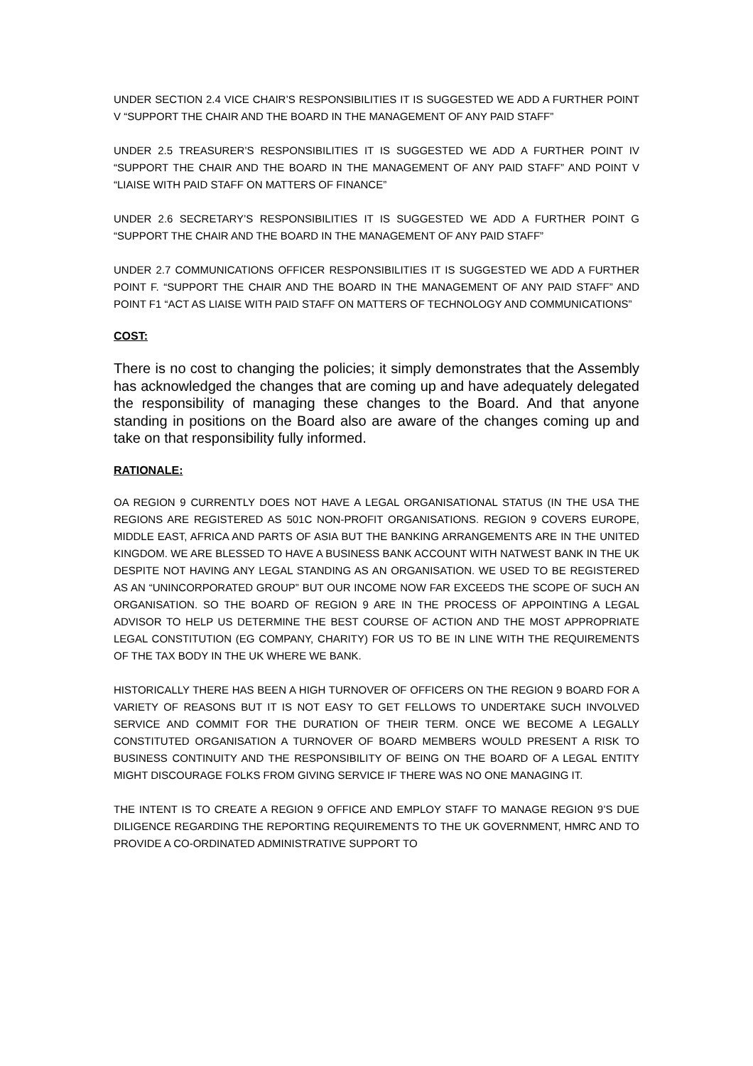UNDER SECTION 2.4 VICE CHAIR’S RESPONSIBILITIES IT IS SUGGESTED WE ADD A FURTHER POINT V “SUPPORT THE CHAIR AND THE BOARD IN THE MANAGEMENT OF ANY PAID STAFF”
UNDER 2.5 TREASURER’S RESPONSIBILITIES IT IS SUGGESTED WE ADD A FURTHER POINT IV “SUPPORT THE CHAIR AND THE BOARD IN THE MANAGEMENT OF ANY PAID STAFF” AND POINT V “LIAISE WITH PAID STAFF ON MATTERS OF FINANCE”
UNDER 2.6 SECRETARY’S RESPONSIBILITIES IT IS SUGGESTED WE ADD A FURTHER POINT G “SUPPORT THE CHAIR AND THE BOARD IN THE MANAGEMENT OF ANY PAID STAFF”
UNDER 2.7 COMMUNICATIONS OFFICER RESPONSIBILITIES IT IS SUGGESTED WE ADD A FURTHER POINT F. “SUPPORT THE CHAIR AND THE BOARD IN THE MANAGEMENT OF ANY PAID STAFF” AND POINT F1 “ACT AS LIAISE WITH PAID STAFF ON MATTERS OF TECHNOLOGY AND COMMUNICATIONS”
COST:
There is no cost to changing the policies; it simply demonstrates that the Assembly has acknowledged the changes that are coming up and have adequately delegated the responsibility of managing these changes to the Board. And that anyone standing in positions on the Board also are aware of the changes coming up and take on that responsibility fully informed.
RATIONALE:
OA REGION 9 CURRENTLY DOES NOT HAVE A LEGAL ORGANISATIONAL STATUS (IN THE USA THE REGIONS ARE REGISTERED AS 501C NON-PROFIT ORGANISATIONS. REGION 9 COVERS EUROPE, MIDDLE EAST, AFRICA AND PARTS OF ASIA BUT THE BANKING ARRANGEMENTS ARE IN THE UNITED KINGDOM. WE ARE BLESSED TO HAVE A BUSINESS BANK ACCOUNT WITH NATWEST BANK IN THE UK DESPITE NOT HAVING ANY LEGAL STANDING AS AN ORGANISATION. WE USED TO BE REGISTERED AS AN “UNINCORPORATED GROUP” BUT OUR INCOME NOW FAR EXCEEDS THE SCOPE OF SUCH AN ORGANISATION. SO THE BOARD OF REGION 9 ARE IN THE PROCESS OF APPOINTING A LEGAL ADVISOR TO HELP US DETERMINE THE BEST COURSE OF ACTION AND THE MOST APPROPRIATE LEGAL CONSTITUTION (EG COMPANY, CHARITY) FOR US TO BE IN LINE WITH THE REQUIREMENTS OF THE TAX BODY IN THE UK WHERE WE BANK.
HISTORICALLY THERE HAS BEEN A HIGH TURNOVER OF OFFICERS ON THE REGION 9 BOARD FOR A VARIETY OF REASONS BUT IT IS NOT EASY TO GET FELLOWS TO UNDERTAKE SUCH INVOLVED SERVICE AND COMMIT FOR THE DURATION OF THEIR TERM. ONCE WE BECOME A LEGALLY CONSTITUTED ORGANISATION A TURNOVER OF BOARD MEMBERS WOULD PRESENT A RISK TO BUSINESS CONTINUITY AND THE RESPONSIBILITY OF BEING ON THE BOARD OF A LEGAL ENTITY MIGHT DISCOURAGE FOLKS FROM GIVING SERVICE IF THERE WAS NO ONE MANAGING IT.
THE INTENT IS TO CREATE A REGION 9 OFFICE AND EMPLOY STAFF TO MANAGE REGION 9’S DUE DILIGENCE REGARDING THE REPORTING REQUIREMENTS TO THE UK GOVERNMENT, HMRC AND TO PROVIDE A CO-ORDINATED ADMINISTRATIVE SUPPORT TO